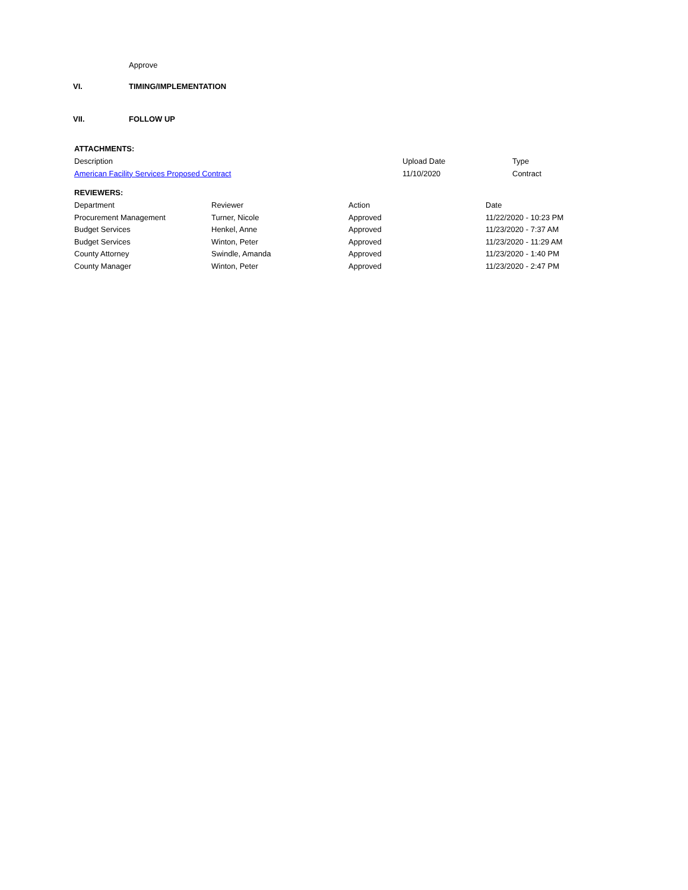Approve
VI. TIMING/IMPLEMENTATION
VII. FOLLOW UP
ATTACHMENTS:
| Description | Upload Date | Type |
| --- | --- | --- |
| American Facility Services Proposed Contract | 11/10/2020 | Contract |
REVIEWERS:
| Department | Reviewer | Action | Date |
| --- | --- | --- | --- |
| Procurement Management | Turner, Nicole | Approved | 11/22/2020 - 10:23 PM |
| Budget Services | Henkel, Anne | Approved | 11/23/2020 - 7:37 AM |
| Budget Services | Winton, Peter | Approved | 11/23/2020 - 11:29 AM |
| County Attorney | Swindle, Amanda | Approved | 11/23/2020 - 1:40 PM |
| County Manager | Winton, Peter | Approved | 11/23/2020 - 2:47 PM |